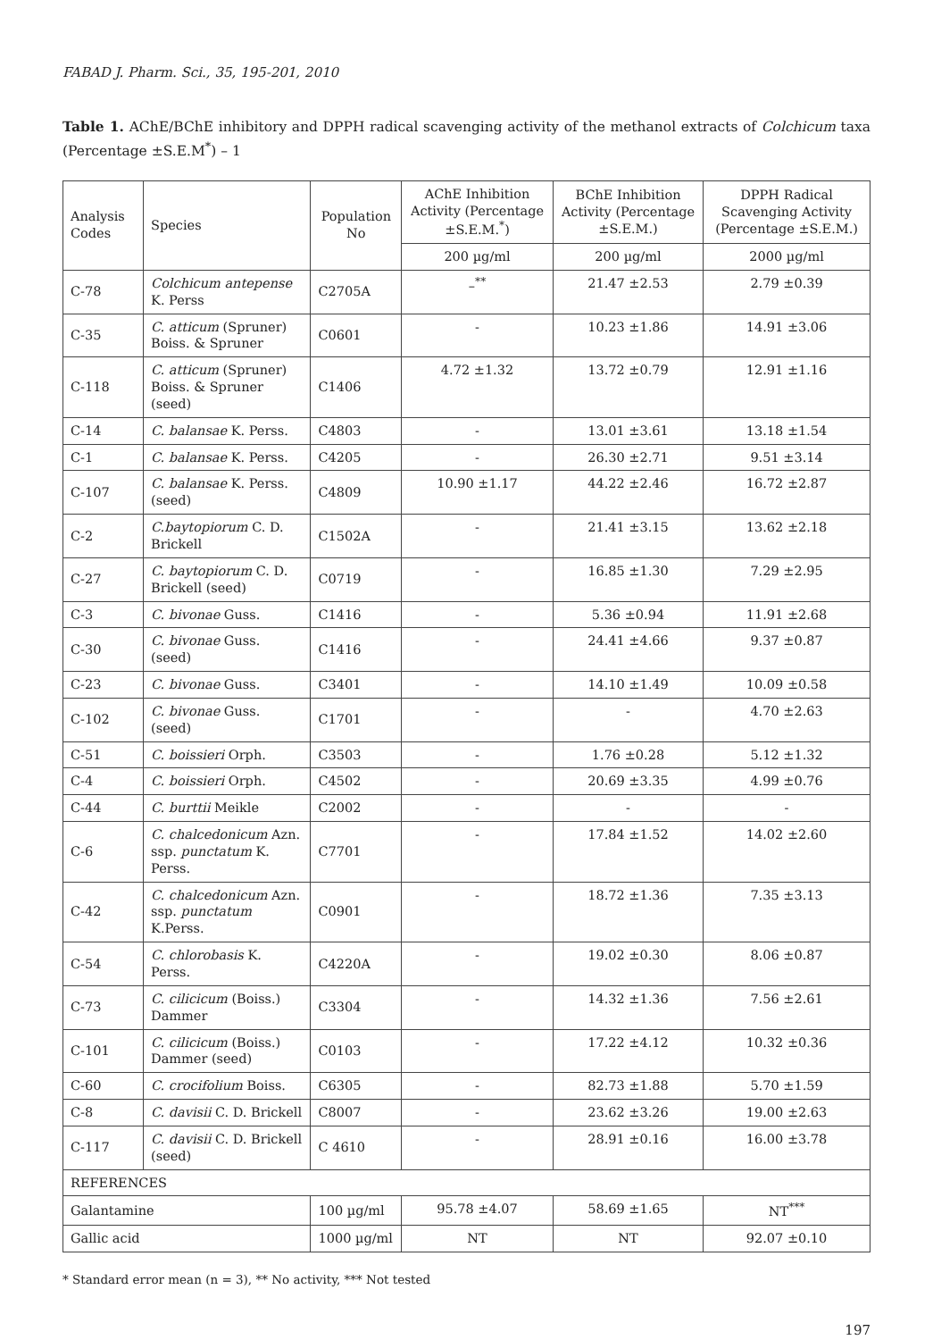FABAD J. Pharm. Sci., 35, 195-201, 2010
Table 1. AChE/BChE inhibitory and DPPH radical scavenging activity of the methanol extracts of Colchicum taxa (Percentage ±S.E.M<sup>*</sup>) – 1
| Analysis Codes | Species | Population No | AChE Inhibition Activity (Percentage ±S.E.M.<sup>*</sup>) | BChE Inhibition Activity (Percentage ±S.E.M.) | DPPH Radical Scavenging Activity (Percentage ±S.E.M.) |
| --- | --- | --- | --- | --- | --- |
| | | | 200 µg/ml | 200 µg/ml | 2000 µg/ml |
| C-78 | Colchicum antepense K. Perss | C2705A | –<sup>**</sup> | 21.47 ±2.53 | 2.79 ±0.39 |
| C-35 | C. atticum (Spruner) Boiss. & Spruner | C0601 | - | 10.23 ±1.86 | 14.91 ±3.06 |
| C-118 | C. atticum (Spruner) Boiss. & Spruner (seed) | C1406 | 4.72 ±1.32 | 13.72 ±0.79 | 12.91 ±1.16 |
| C-14 | C. balansae K. Perss. | C4803 | - | 13.01 ±3.61 | 13.18 ±1.54 |
| C-1 | C. balansae K. Perss. | C4205 | - | 26.30 ±2.71 | 9.51 ±3.14 |
| C-107 | C. balansae K. Perss. (seed) | C4809 | 10.90 ±1.17 | 44.22 ±2.46 | 16.72 ±2.87 |
| C-2 | C.baytopiorum C. D. Brickell | C1502A | - | 21.41 ±3.15 | 13.62 ±2.18 |
| C-27 | C. baytopiorum C. D. Brickell (seed) | C0719 | - | 16.85 ±1.30 | 7.29 ±2.95 |
| C-3 | C. bivonae Guss. | C1416 | - | 5.36 ±0.94 | 11.91 ±2.68 |
| C-30 | C. bivonae Guss. (seed) | C1416 | - | 24.41 ±4.66 | 9.37 ±0.87 |
| C-23 | C. bivonae Guss. | C3401 | - | 14.10 ±1.49 | 10.09 ±0.58 |
| C-102 | C. bivonae Guss. (seed) | C1701 | - | - | 4.70 ±2.63 |
| C-51 | C. boissieri Orph. | C3503 | - | 1.76 ±0.28 | 5.12 ±1.32 |
| C-4 | C. boissieri Orph. | C4502 | - | 20.69 ±3.35 | 4.99 ±0.76 |
| C-44 | C. burttii Meikle | C2002 | - | - | - |
| C-6 | C. chalcedonicum Azn. ssp. punctatum K. Perss. | C7701 | - | 17.84 ±1.52 | 14.02 ±2.60 |
| C-42 | C. chalcedonicum Azn. ssp. punctatum K.Perss. | C0901 | - | 18.72 ±1.36 | 7.35 ±3.13 |
| C-54 | C. chlorobasis K. Perss. | C4220A | - | 19.02 ±0.30 | 8.06 ±0.87 |
| C-73 | C. cilicicum (Boiss.) Dammer | C3304 | - | 14.32 ±1.36 | 7.56 ±2.61 |
| C-101 | C. cilicicum (Boiss.) Dammer (seed) | C0103 | - | 17.22 ±4.12 | 10.32 ±0.36 |
| C-60 | C. crocifolium Boiss. | C6305 | - | 82.73 ±1.88 | 5.70 ±1.59 |
| C-8 | C. davisii C. D. Brickell | C8007 | - | 23.62 ±3.26 | 19.00 ±2.63 |
| C-117 | C. davisii C. D. Brickell (seed) | C 4610 | - | 28.91 ±0.16 | 16.00 ±3.78 |
| REFERENCES | | | | | |
| Galantamine | | 100 µg/ml | 95.78 ±4.07 | 58.69 ±1.65 | NT<sup>***</sup> |
| Gallic acid | | 1000 µg/ml | NT | NT | 92.07 ±0.10 |
* Standard error mean (n = 3), ** No activity, *** Not tested
197